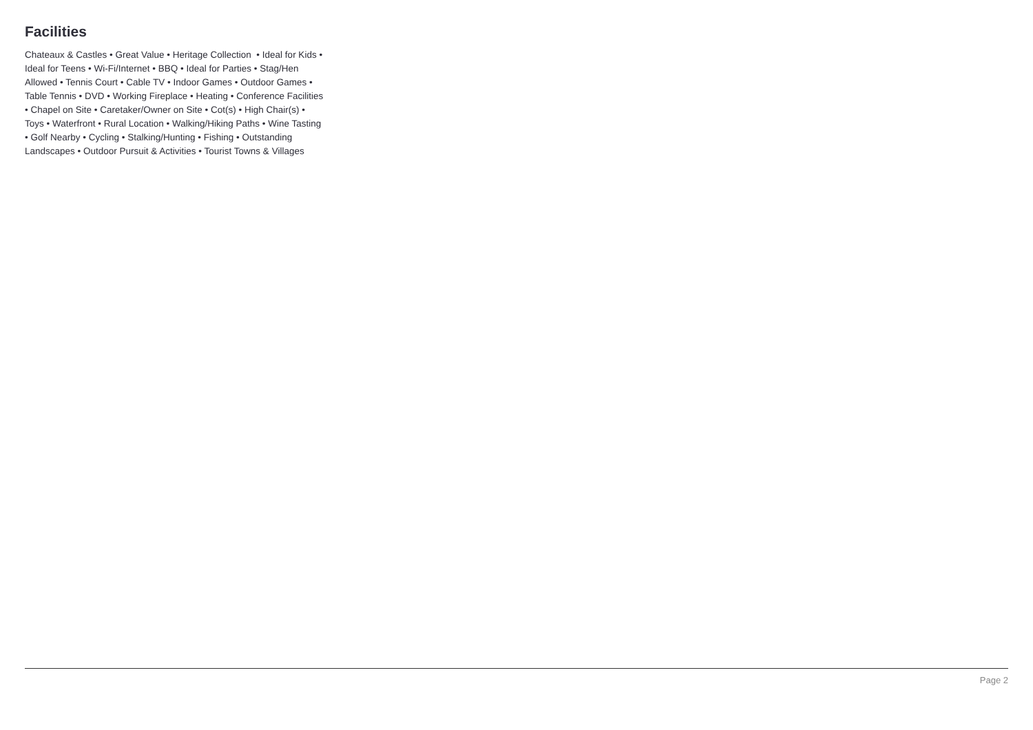Facilities
Chateaux & Castles • Great Value • Heritage Collection • Ideal for Kids •
Ideal for Teens • Wi-Fi/Internet • BBQ • Ideal for Parties • Stag/Hen
Allowed • Tennis Court • Cable TV • Indoor Games • Outdoor Games •
Table Tennis • DVD • Working Fireplace • Heating • Conference Facilities
• Chapel on Site • Caretaker/Owner on Site • Cot(s) • High Chair(s) •
Toys • Waterfront • Rural Location • Walking/Hiking Paths • Wine Tasting
• Golf Nearby • Cycling • Stalking/Hunting • Fishing • Outstanding
Landscapes • Outdoor Pursuit & Activities • Tourist Towns & Villages
Page 2